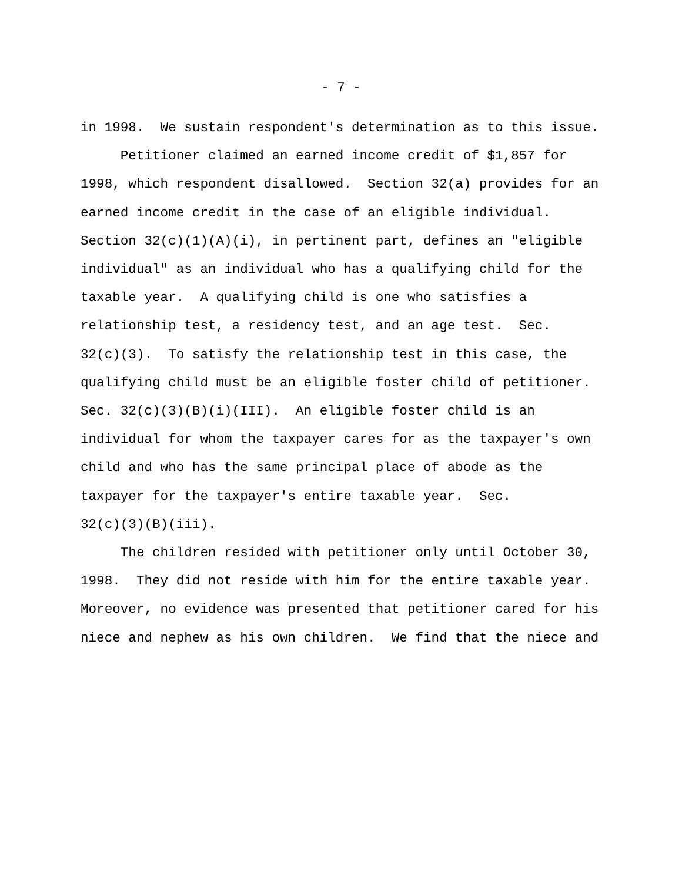- 7 -
in 1998. We sustain respondent's determination as to this issue. Petitioner claimed an earned income credit of $1,857 for 1998, which respondent disallowed. Section 32(a) provides for an earned income credit in the case of an eligible individual. Section 32(c)(1)(A)(i), in pertinent part, defines an "eligible individual" as an individual who has a qualifying child for the taxable year. A qualifying child is one who satisfies a relationship test, a residency test, and an age test. Sec. 32(c)(3). To satisfy the relationship test in this case, the qualifying child must be an eligible foster child of petitioner. Sec. 32(c)(3)(B)(i)(III). An eligible foster child is an individual for whom the taxpayer cares for as the taxpayer's own child and who has the same principal place of abode as the taxpayer for the taxpayer's entire taxable year. Sec. 32(c)(3)(B)(iii). The children resided with petitioner only until October 30, 1998. They did not reside with him for the entire taxable year. Moreover, no evidence was presented that petitioner cared for his niece and nephew as his own children. We find that the niece and